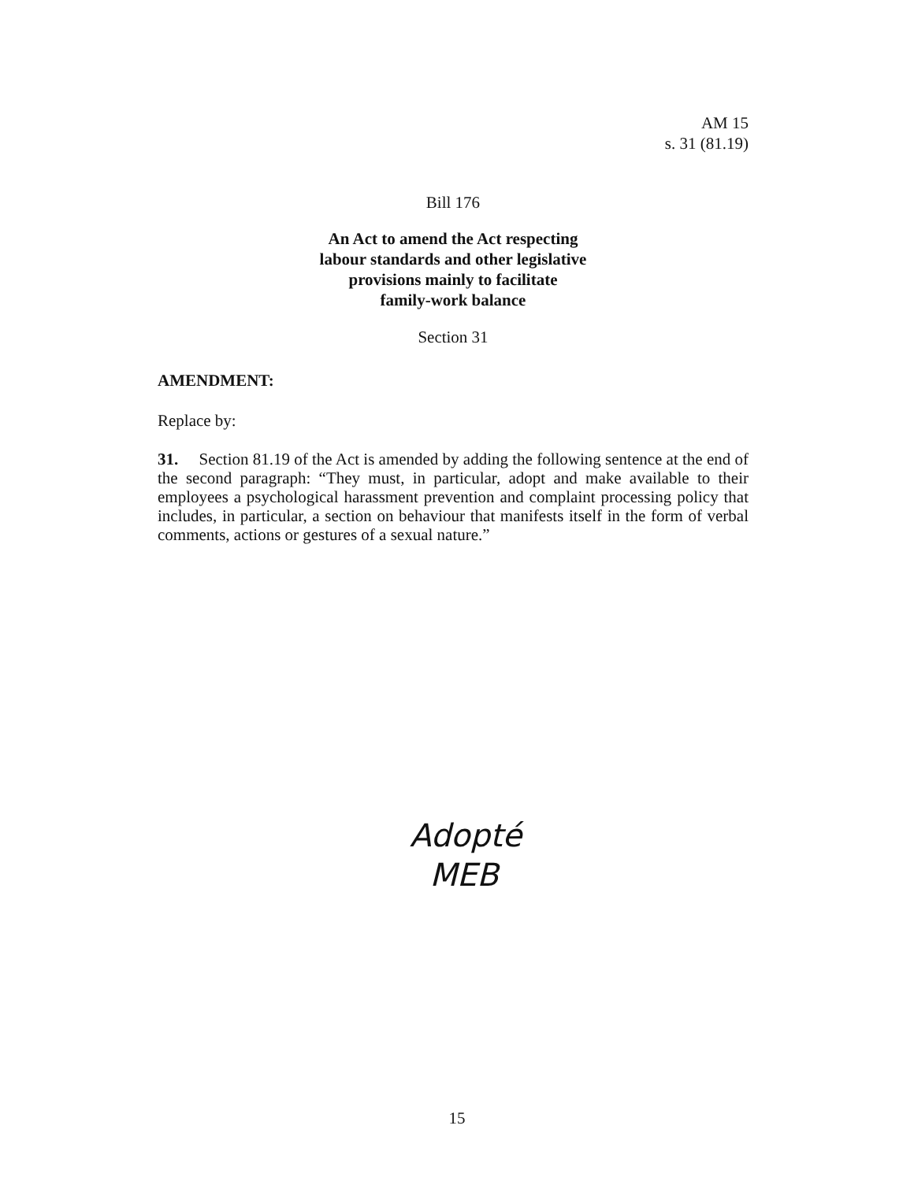AM 15
s. 31 (81.19)
Bill 176
An Act to amend the Act respecting
labour standards and other legislative
provisions mainly to facilitate
family-work balance
Section 31
AMENDMENT:
Replace by:
31. Section 81.19 of the Act is amended by adding the following sentence at the end of the second paragraph: “They must, in particular, adopt and make available to their employees a psychological harassment prevention and complaint processing policy that includes, in particular, a section on behaviour that manifests itself in the form of verbal comments, actions or gestures of a sexual nature.”
Adopté
MEB
15